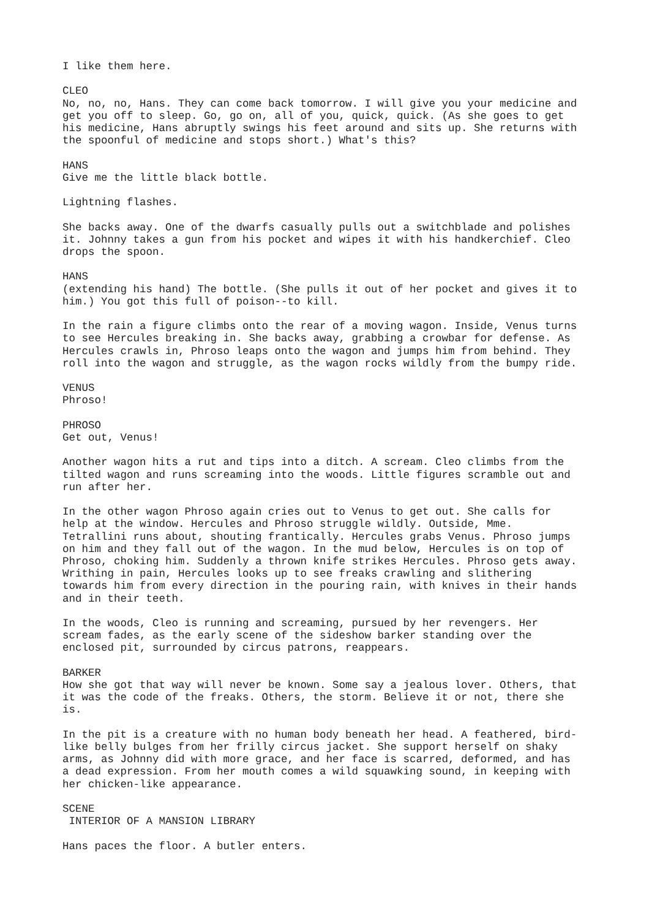I like them here.
CLEO No, no, no, Hans. They can come back tomorrow. I will give you your medicine and get you off to sleep. Go, go on, all of you, quick, quick. (As she goes to get his medicine, Hans abruptly swings his feet around and sits up. She returns with the spoonful of medicine and stops short.) What's this?
HANS Give me the little black bottle.
Lightning flashes.
She backs away. One of the dwarfs casually pulls out a switchblade and polishes it. Johnny takes a gun from his pocket and wipes it with his handkerchief. Cleo drops the spoon.
HANS (extending his hand) The bottle. (She pulls it out of her pocket and gives it to him.) You got this full of poison--to kill.
In the rain a figure climbs onto the rear of a moving wagon. Inside, Venus turns to see Hercules breaking in. She backs away, grabbing a crowbar for defense. As Hercules crawls in, Phroso leaps onto the wagon and jumps him from behind. They roll into the wagon and struggle, as the wagon rocks wildly from the bumpy ride.
VENUS Phroso!
PHROSO Get out, Venus!
Another wagon hits a rut and tips into a ditch. A scream. Cleo climbs from the tilted wagon and runs screaming into the woods. Little figures scramble out and run after her.
In the other wagon Phroso again cries out to Venus to get out. She calls for help at the window. Hercules and Phroso struggle wildly. Outside, Mme. Tetrallini runs about, shouting frantically. Hercules grabs Venus. Phroso jumps on him and they fall out of the wagon. In the mud below, Hercules is on top of Phroso, choking him. Suddenly a thrown knife strikes Hercules. Phroso gets away. Writhing in pain, Hercules looks up to see freaks crawling and slithering towards him from every direction in the pouring rain, with knives in their hands and in their teeth.
In the woods, Cleo is running and screaming, pursued by her revengers. Her scream fades, as the early scene of the sideshow barker standing over the enclosed pit, surrounded by circus patrons, reappears.
BARKER How she got that way will never be known. Some say a jealous lover. Others, that it was the code of the freaks. Others, the storm. Believe it or not, there she is.
In the pit is a creature with no human body beneath her head. A feathered, bird- like belly bulges from her frilly circus jacket. She support herself on shaky arms, as Johnny did with more grace, and her face is scarred, deformed, and has a dead expression. From her mouth comes a wild squawking sound, in keeping with her chicken-like appearance.
SCENE INTERIOR OF A MANSION LIBRARY
Hans paces the floor. A butler enters.